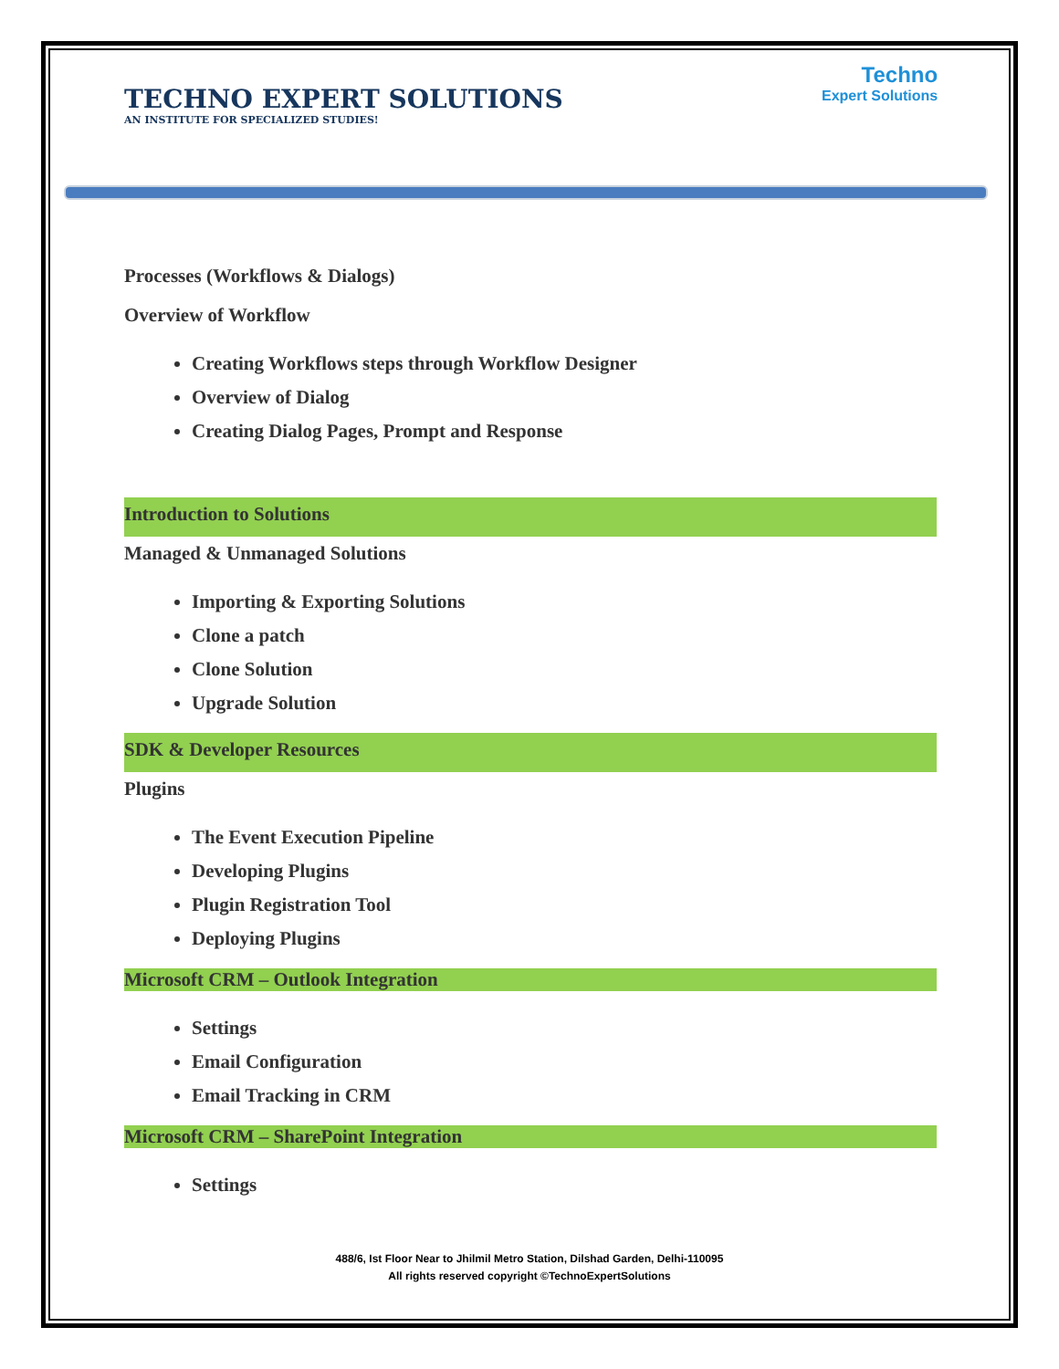TECHNO EXPERT SOLUTIONS
AN INSTITUTE FOR SPECIALIZED STUDIES!
Techno
Expert Solutions
Processes (Workflows & Dialogs)
Overview of Workflow
Creating Workflows steps through Workflow Designer
Overview of Dialog
Creating Dialog Pages, Prompt and Response
Introduction to Solutions
Managed & Unmanaged Solutions
Importing & Exporting Solutions
Clone a patch
Clone Solution
Upgrade Solution
SDK & Developer Resources
Plugins
The Event Execution Pipeline
Developing Plugins
Plugin Registration Tool
Deploying Plugins
Microsoft CRM – Outlook Integration
Settings
Email Configuration
Email Tracking in CRM
Microsoft CRM – SharePoint Integration
Settings
488/6, Ist Floor Near to Jhilmil Metro Station, Dilshad Garden, Delhi-110095
All rights reserved copyright ©TechnoExpertSolutions